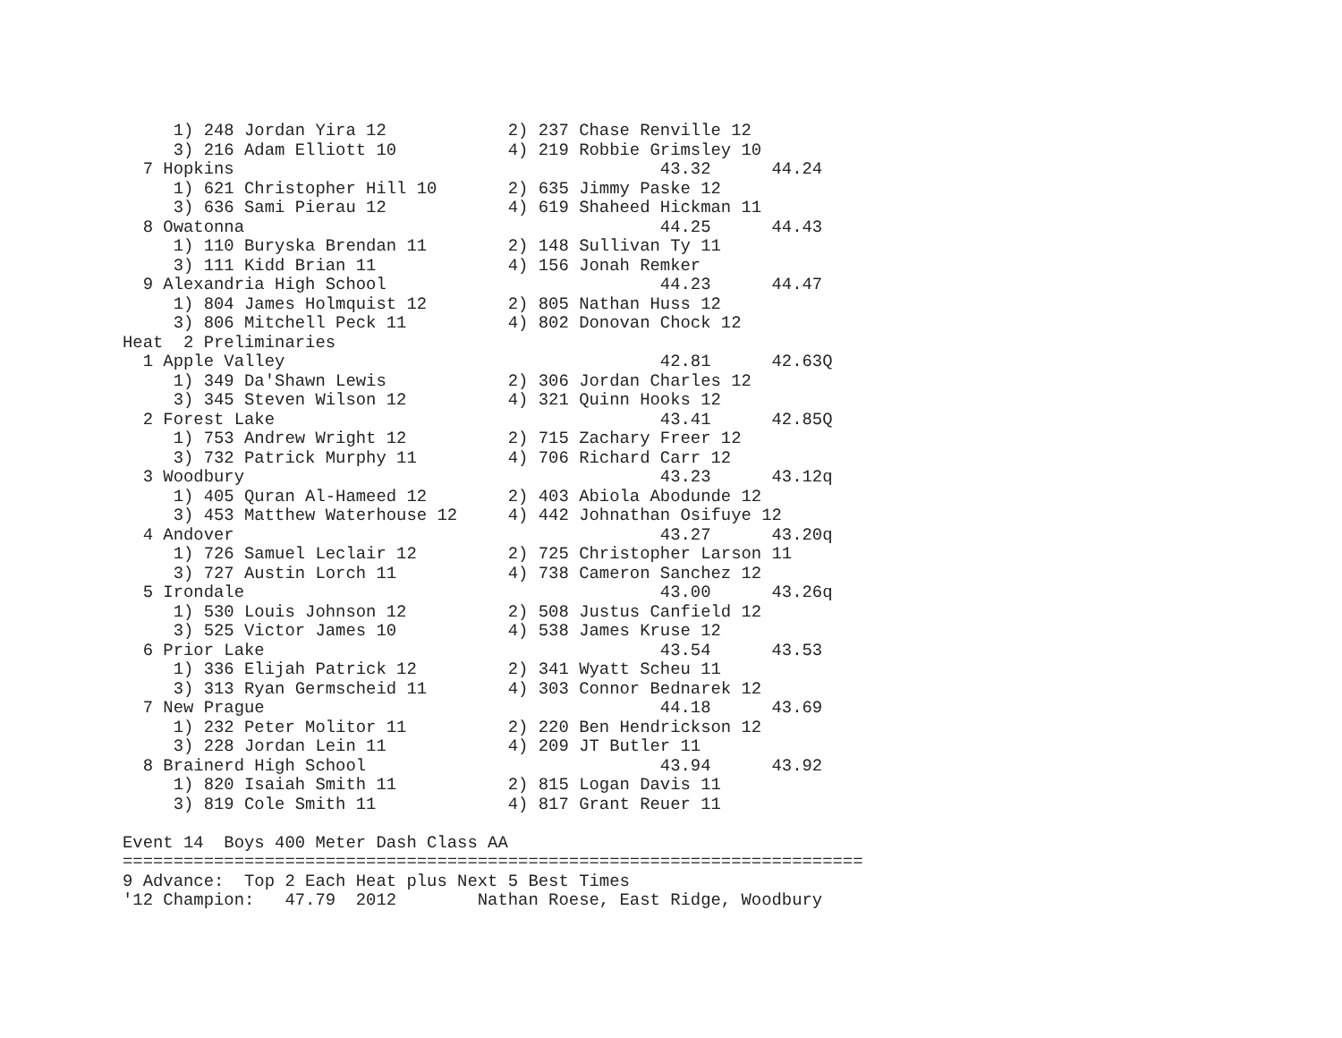1) 248 Jordan Yira 12            2) 237 Chase Renville 12
     3) 216 Adam Elliott 10           4) 219 Robbie Grimsley 10
  7 Hopkins                                          43.32      44.24
     1) 621 Christopher Hill 10       2) 635 Jimmy Paske 12
     3) 636 Sami Pierau 12            4) 619 Shaheed Hickman 11
  8 Owatonna                                         44.25      44.43
     1) 110 Buryska Brendan 11        2) 148 Sullivan Ty 11
     3) 111 Kidd Brian 11             4) 156 Jonah Remker
  9 Alexandria High School                           44.23      44.47
     1) 804 James Holmquist 12        2) 805 Nathan Huss 12
     3) 806 Mitchell Peck 11          4) 802 Donovan Chock 12
Heat  2 Preliminaries
  1 Apple Valley                                     42.81      42.63Q
     1) 349 Da'Shawn Lewis            2) 306 Jordan Charles 12
     3) 345 Steven Wilson 12          4) 321 Quinn Hooks 12
  2 Forest Lake                                      43.41      42.85Q
     1) 753 Andrew Wright 12          2) 715 Zachary Freer 12
     3) 732 Patrick Murphy 11         4) 706 Richard Carr 12
  3 Woodbury                                         43.23      43.12q
     1) 405 Quran Al-Hameed 12        2) 403 Abiola Abodunde 12
     3) 453 Matthew Waterhouse 12     4) 442 Johnathan Osifuye 12
  4 Andover                                          43.27      43.20q
     1) 726 Samuel Leclair 12         2) 725 Christopher Larson 11
     3) 727 Austin Lorch 11           4) 738 Cameron Sanchez 12
  5 Irondale                                         43.00      43.26q
     1) 530 Louis Johnson 12          2) 508 Justus Canfield 12
     3) 525 Victor James 10           4) 538 James Kruse 12
  6 Prior Lake                                       43.54      43.53
     1) 336 Elijah Patrick 12         2) 341 Wyatt Scheu 11
     3) 313 Ryan Germscheid 11        4) 303 Connor Bednarek 12
  7 New Prague                                       44.18      43.69
     1) 232 Peter Molitor 11          2) 220 Ben Hendrickson 12
     3) 228 Jordan Lein 11            4) 209 JT Butler 11
  8 Brainerd High School                             43.94      43.92
     1) 820 Isaiah Smith 11           2) 815 Logan Davis 11
     3) 819 Cole Smith 11             4) 817 Grant Reuer 11

Event 14  Boys 400 Meter Dash Class AA
=========================================================================
9 Advance:  Top 2 Each Heat plus Next 5 Best Times
'12 Champion:   47.79  2012        Nathan Roese, East Ridge, Woodbury